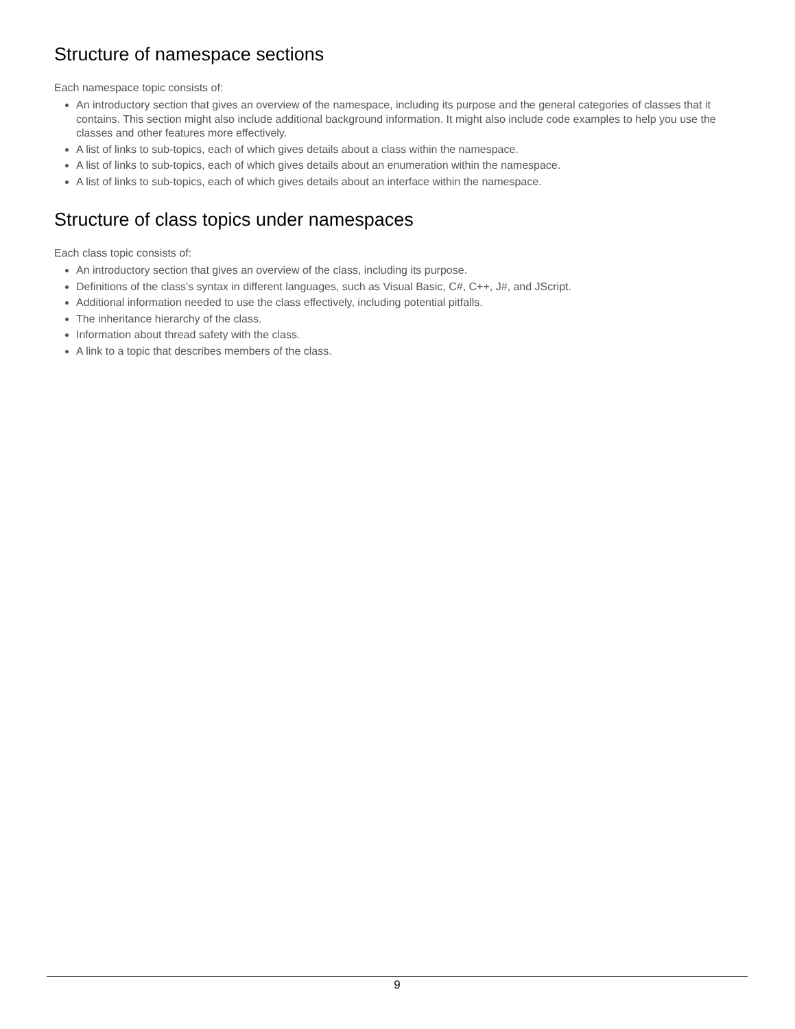Structure of namespace sections
Each namespace topic consists of:
An introductory section that gives an overview of the namespace, including its purpose and the general categories of classes that it contains. This section might also include additional background information. It might also include code examples to help you use the classes and other features more effectively.
A list of links to sub-topics, each of which gives details about a class within the namespace.
A list of links to sub-topics, each of which gives details about an enumeration within the namespace.
A list of links to sub-topics, each of which gives details about an interface within the namespace.
Structure of class topics under namespaces
Each class topic consists of:
An introductory section that gives an overview of the class, including its purpose.
Definitions of the class's syntax in different languages, such as Visual Basic, C#, C++, J#, and JScript.
Additional information needed to use the class effectively, including potential pitfalls.
The inheritance hierarchy of the class.
Information about thread safety with the class.
A link to a topic that describes members of the class.
9